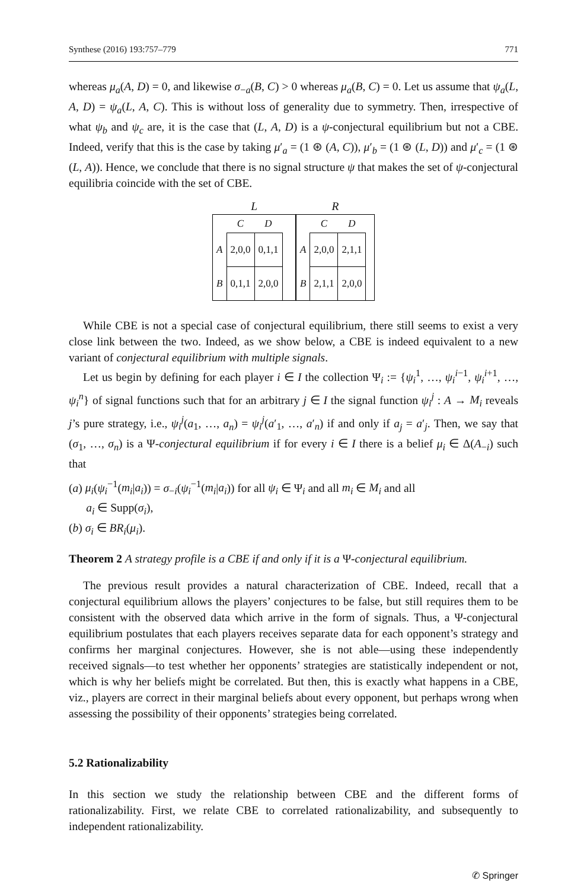Synthese (2016) 193:757–779 771
whereas μ<sub>a</sub>(A, D) = 0, and likewise σ<sub>−a</sub>(B, C) > 0 whereas μ<sub>a</sub>(B, C) = 0. Let us assume that ψ<sub>a</sub>(L, A, D) = ψ<sub>a</sub>(L, A, C). This is without loss of generality due to symmetry. Then, irrespective of what ψ<sub>b</sub> and ψ<sub>c</sub> are, it is the case that (L, A, D) is a ψ-conjectural equilibrium but not a CBE. Indeed, verify that this is the case by taking μ′<sub>a</sub> = (1 ⊛ (A, C)), μ′<sub>b</sub> = (1 ⊛ (L, D)) and μ′<sub>c</sub> = (1 ⊛ (L, A)). Hence, we conclude that there is no signal structure ψ that makes the set of ψ-conjectural equilibria coincide with the set of CBE.
L
| | C | D | |
| --- | --- | --- | --- |
| A | 2,0,0 | 0,1,1 | |
| B | 0,1,1 | 2,0,0 | |
R
| | C | D | |
| --- | --- | --- | --- |
| A | 2,0,0 | 2,1,1 | |
| B | 2,1,1 | 2,0,0 | |
While CBE is not a special case of conjectural equilibrium, there still seems to exist a very close link between the two. Indeed, as we show below, a CBE is indeed equivalent to a new variant of conjectural equilibrium with multiple signals.
Let us begin by defining for each player i ∈ I the collection Ψ<sub>i</sub> := {ψ<sub>i</sub><sup>1</sup>, …, ψ<sub>i</sub><sup>i−1</sup>, ψ<sub>i</sub><sup>i+1</sup>, …, ψ<sub>i</sub><sup>n</sup>} of signal functions such that for an arbitrary j ∈ I the signal function ψ<sub>i</sub><sup>j</sup> : A → M<sub>i</sub> reveals j’s pure strategy, i.e., ψ<sub>i</sub><sup>j</sup>(a<sub>1</sub>, …, a<sub>n</sub>) = ψ<sub>i</sub><sup>j</sup>(a′<sub>1</sub>, …, a′<sub>n</sub>) if and only if a<sub>j</sub> = a′<sub>j</sub>. Then, we say that (σ<sub>1</sub>, …, σ<sub>n</sub>) is a Ψ-conjectural equilibrium if for every i ∈ I there is a belief μ<sub>i</sub> ∈ Δ(A<sub>−i</sub>) such that
(a) μ<sub>i</sub>(ψ<sub>i</sub><sup>−1</sup>(m<sub>i</sub>|a<sub>i</sub>)) = σ<sub>−i</sub>(ψ<sub>i</sub><sup>−1</sup>(m<sub>i</sub>|a<sub>i</sub>)) for all ψ<sub>i</sub> ∈ Ψ<sub>i</sub> and all m<sub>i</sub> ∈ M<sub>i</sub> and all
a<sub>i</sub> ∈ Supp(σ<sub>i</sub>),
(b) σ<sub>i</sub> ∈ BR<sub>i</sub>(μ<sub>i</sub>).
Theorem 2 A strategy profile is a CBE if and only if it is a Ψ-conjectural equilibrium.
The previous result provides a natural characterization of CBE. Indeed, recall that a conjectural equilibrium allows the players’ conjectures to be false, but still requires them to be consistent with the observed data which arrive in the form of signals. Thus, a Ψ-conjectural equilibrium postulates that each players receives separate data for each opponent’s strategy and confirms her marginal conjectures. However, she is not able—using these independently received signals—to test whether her opponents’ strategies are statistically independent or not, which is why her beliefs might be correlated. But then, this is exactly what happens in a CBE, viz., players are correct in their marginal beliefs about every opponent, but perhaps wrong when assessing the possibility of their opponents’ strategies being correlated.
5.2 Rationalizability
In this section we study the relationship between CBE and the different forms of rationalizability. First, we relate CBE to correlated rationalizability, and subsequently to independent rationalizability.
✆ Springer